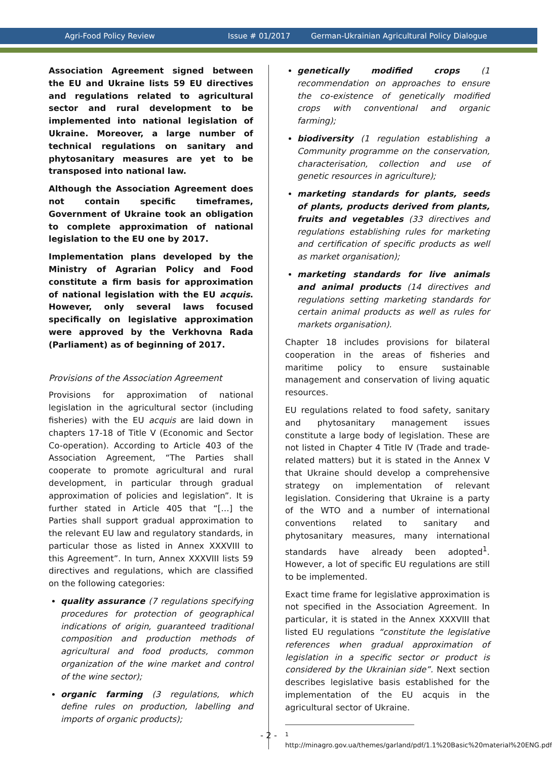Agri-Food Policy Review Issue # 01/2017 German-Ukrainian Agricultural Policy Dialogue
Association Agreement signed between the EU and Ukraine lists 59 EU directives and regulations related to agricultural sector and rural development to be implemented into national legislation of Ukraine. Moreover, a large number of technical regulations on sanitary and phytosanitary measures are yet to be transposed into national law.
Although the Association Agreement does not contain specific timeframes, Government of Ukraine took an obligation to complete approximation of national legislation to the EU one by 2017.
Implementation plans developed by the Ministry of Agrarian Policy and Food constitute a firm basis for approximation of national legislation with the EU acquis. However, only several laws focused specifically on legislative approximation were approved by the Verkhovna Rada (Parliament) as of beginning of 2017.
Provisions of the Association Agreement
Provisions for approximation of national legislation in the agricultural sector (including fisheries) with the EU acquis are laid down in chapters 17-18 of Title V (Economic and Sector Co-operation). According to Article 403 of the Association Agreement, “The Parties shall cooperate to promote agricultural and rural development, in particular through gradual approximation of policies and legislation”. It is further stated in Article 405 that “[…] the Parties shall support gradual approximation to the relevant EU law and regulatory standards, in particular those as listed in Annex XXXVIII to this Agreement”. In turn, Annex XXXVIII lists 59 directives and regulations, which are classified on the following categories:
quality assurance (7 regulations specifying procedures for protection of geographical indications of origin, guaranteed traditional composition and production methods of agricultural and food products, common organization of the wine market and control of the wine sector);
organic farming (3 regulations, which define rules on production, labelling and imports of organic products);
genetically modified crops (1 recommendation on approaches to ensure the co-existence of genetically modified crops with conventional and organic farming);
biodiversity (1 regulation establishing a Community programme on the conservation, characterisation, collection and use of genetic resources in agriculture);
marketing standards for plants, seeds of plants, products derived from plants, fruits and vegetables (33 directives and regulations establishing rules for marketing and certification of specific products as well as market organisation);
marketing standards for live animals and animal products (14 directives and regulations setting marketing standards for certain animal products as well as rules for markets organisation).
Chapter 18 includes provisions for bilateral cooperation in the areas of fisheries and maritime policy to ensure sustainable management and conservation of living aquatic resources.
EU regulations related to food safety, sanitary and phytosanitary management issues constitute a large body of legislation. These are not listed in Chapter 4 Title IV (Trade and trade-related matters) but it is stated in the Annex V that Ukraine should develop a comprehensive strategy on implementation of relevant legislation. Considering that Ukraine is a party of the WTO and a number of international conventions related to sanitary and phytosanitary measures, many international standards have already been adopted<sup>1</sup>. However, a lot of specific EU regulations are still to be implemented.
Exact time frame for legislative approximation is not specified in the Association Agreement. In particular, it is stated in the Annex XXXVIII that listed EU regulations “constitute the legislative references when gradual approximation of legislation in a specific sector or product is considered by the Ukrainian side”. Next section describes legislative basis established for the implementation of the EU acquis in the agricultural sector of Ukraine.
<sup>1</sup> http://minagro.gov.ua/themes/garland/pdf/1.1%20Basic%20material%20ENG.pdf
- 2 -